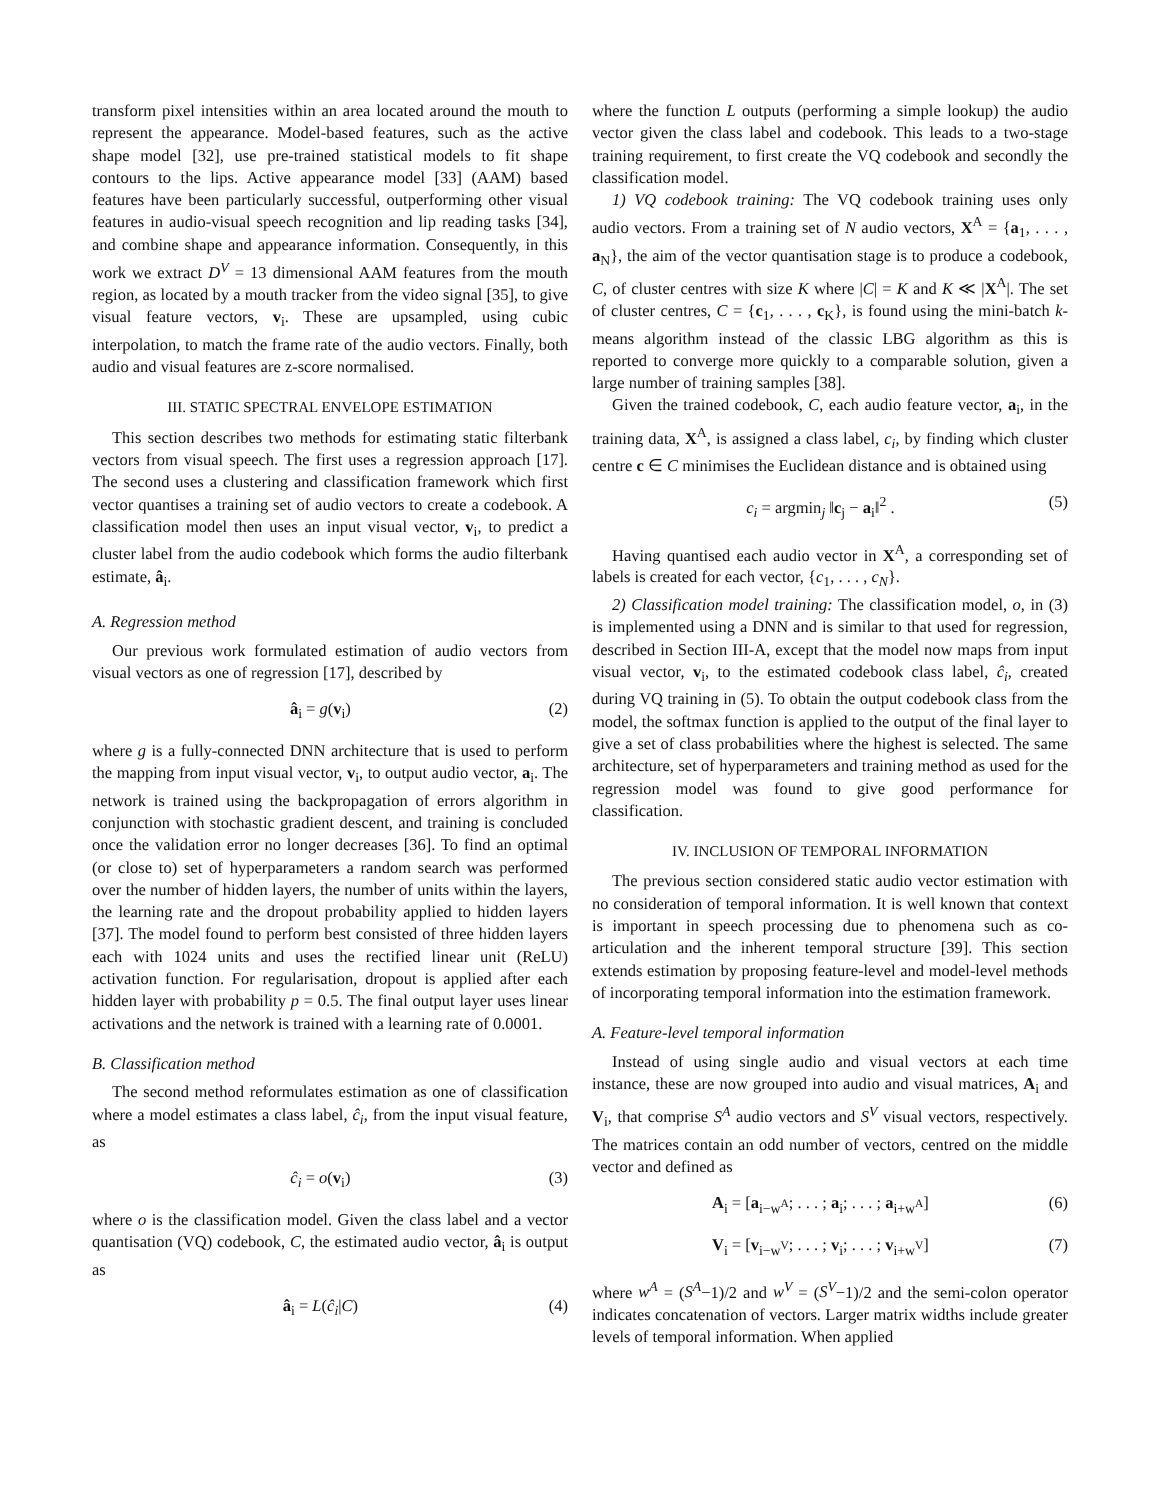transform pixel intensities within an area located around the mouth to represent the appearance. Model-based features, such as the active shape model [32], use pre-trained statistical models to fit shape contours to the lips. Active appearance model [33] (AAM) based features have been particularly successful, outperforming other visual features in audio-visual speech recognition and lip reading tasks [34], and combine shape and appearance information. Consequently, in this work we extract D<sup>V</sup> = 13 dimensional AAM features from the mouth region, as located by a mouth tracker from the video signal [35], to give visual feature vectors, v<sub>i</sub>. These are upsampled, using cubic interpolation, to match the frame rate of the audio vectors. Finally, both audio and visual features are z-score normalised.
III. STATIC SPECTRAL ENVELOPE ESTIMATION
This section describes two methods for estimating static filterbank vectors from visual speech. The first uses a regression approach [17]. The second uses a clustering and classification framework which first vector quantises a training set of audio vectors to create a codebook. A classification model then uses an input visual vector, v<sub>i</sub>, to predict a cluster label from the audio codebook which forms the audio filterbank estimate, â<sub>i</sub>.
A. Regression method
Our previous work formulated estimation of audio vectors from visual vectors as one of regression [17], described by
â<sub>i</sub> = g(v<sub>i</sub>) (2)
where g is a fully-connected DNN architecture that is used to perform the mapping from input visual vector, v<sub>i</sub>, to output audio vector, a<sub>i</sub>. The network is trained using the backpropagation of errors algorithm in conjunction with stochastic gradient descent, and training is concluded once the validation error no longer decreases [36]. To find an optimal (or close to) set of hyperparameters a random search was performed over the number of hidden layers, the number of units within the layers, the learning rate and the dropout probability applied to hidden layers [37]. The model found to perform best consisted of three hidden layers each with 1024 units and uses the rectified linear unit (ReLU) activation function. For regularisation, dropout is applied after each hidden layer with probability p = 0.5. The final output layer uses linear activations and the network is trained with a learning rate of 0.0001.
B. Classification method
The second method reformulates estimation as one of classification where a model estimates a class label, ĉ<sub>i</sub>, from the input visual feature, as
ĉ<sub>i</sub> = o(v<sub>i</sub>) (3)
where o is the classification model. Given the class label and a vector quantisation (VQ) codebook, C, the estimated audio vector, â<sub>i</sub> is output as
â<sub>i</sub> = L(ĉ<sub>i</sub>|C) (4)
where the function L outputs (performing a simple lookup) the audio vector given the class label and codebook. This leads to a two-stage training requirement, to first create the VQ codebook and secondly the classification model.
1) VQ codebook training: The VQ codebook training uses only audio vectors. From a training set of N audio vectors, X<sup>A</sup> = {a<sub>1</sub>, . . . , a<sub>N</sub>}, the aim of the vector quantisation stage is to produce a codebook, C, of cluster centres with size K where |C| = K and K ≪ |X<sup>A</sup>|. The set of cluster centres, C = {c<sub>1</sub>, . . . , c<sub>K</sub>}, is found using the mini-batch k-means algorithm instead of the classic LBG algorithm as this is reported to converge more quickly to a comparable solution, given a large number of training samples [38].
Given the trained codebook, C, each audio feature vector, a<sub>i</sub>, in the training data, X<sup>A</sup>, is assigned a class label, c<sub>i</sub>, by finding which cluster centre c ∈ C minimises the Euclidean distance and is obtained using
c<sub>i</sub> = argmin<sub>j</sub> ‖c<sub>j</sub> − a<sub>i</sub>‖<sup>2</sup> . (5)
Having quantised each audio vector in X<sup>A</sup>, a corresponding set of labels is created for each vector, {c<sub>1</sub>, . . . , c<sub>N</sub>}.
2) Classification model training: The classification model, o, in (3) is implemented using a DNN and is similar to that used for regression, described in Section III-A, except that the model now maps from input visual vector, v<sub>i</sub>, to the estimated codebook class label, ĉ<sub>i</sub>, created during VQ training in (5). To obtain the output codebook class from the model, the softmax function is applied to the output of the final layer to give a set of class probabilities where the highest is selected. The same architecture, set of hyperparameters and training method as used for the regression model was found to give good performance for classification.
IV. INCLUSION OF TEMPORAL INFORMATION
The previous section considered static audio vector estimation with no consideration of temporal information. It is well known that context is important in speech processing due to phenomena such as co-articulation and the inherent temporal structure [39]. This section extends estimation by proposing feature-level and model-level methods of incorporating temporal information into the estimation framework.
A. Feature-level temporal information
Instead of using single audio and visual vectors at each time instance, these are now grouped into audio and visual matrices, A<sub>i</sub> and V<sub>i</sub>, that comprise S<sup>A</sup> audio vectors and S<sup>V</sup> visual vectors, respectively. The matrices contain an odd number of vectors, centred on the middle vector and defined as
A<sub>i</sub> = [a<sub>i−w<sup>A</sup></sub>; . . . ; a<sub>i</sub>; . . . ; a<sub>i+w<sup>A</sup></sub>] (6)
V<sub>i</sub> = [v<sub>i−w<sup>V</sup></sub>; . . . ; v<sub>i</sub>; . . . ; v<sub>i+w<sup>V</sup></sub>] (7)
where w<sup>A</sup> = (S<sup>A</sup>−1)/2 and w<sup>V</sup> = (S<sup>V</sup>−1)/2 and the semi-colon operator indicates concatenation of vectors. Larger matrix widths include greater levels of temporal information. When applied